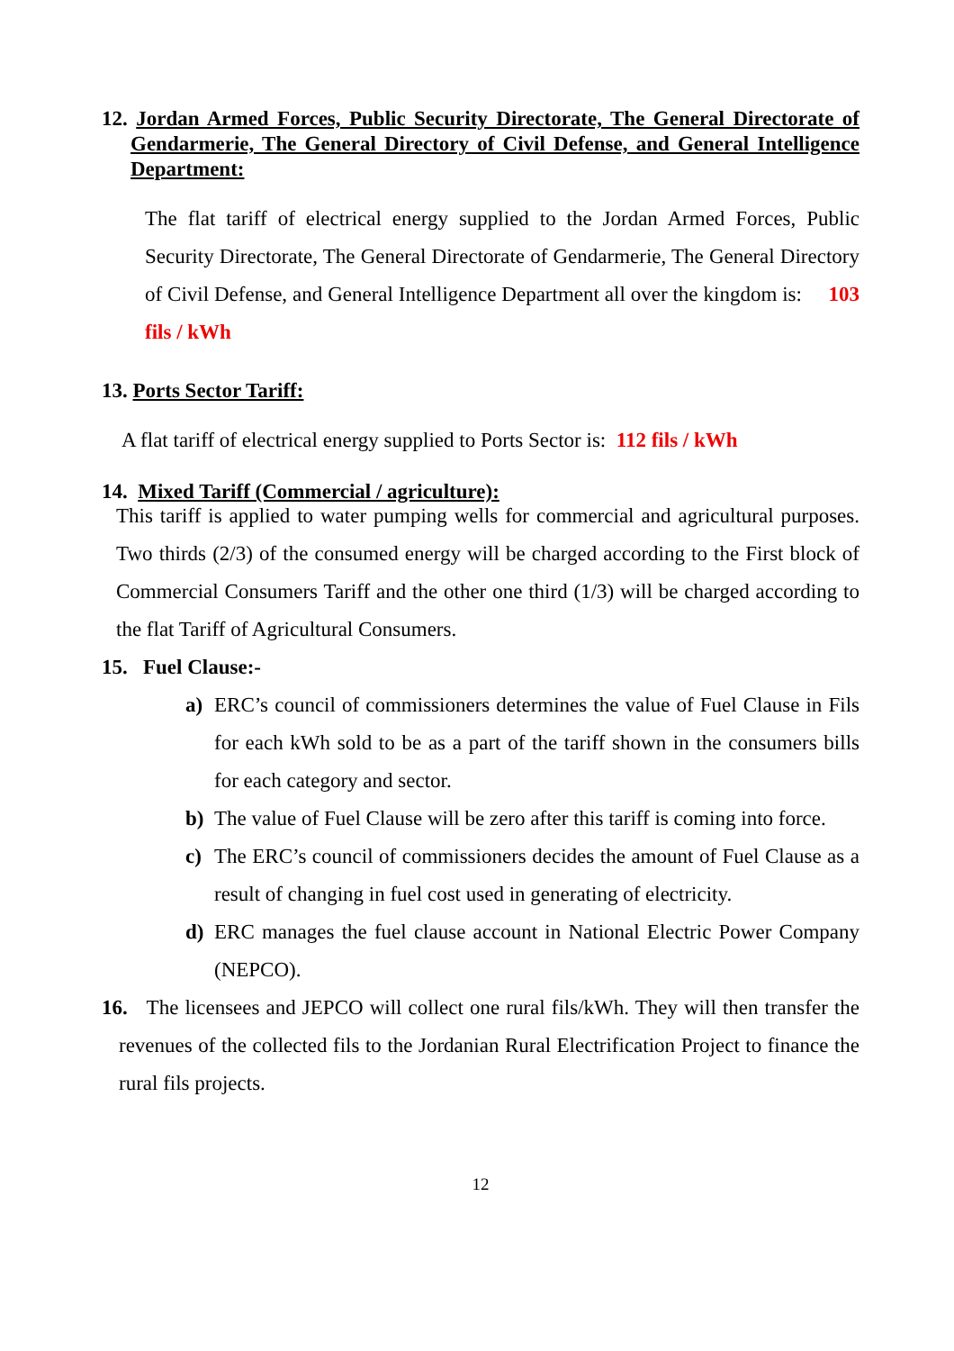12. Jordan Armed Forces, Public Security Directorate, The General Directorate of Gendarmerie, The General Directory of Civil Defense, and General Intelligence Department:
The flat tariff of electrical energy supplied to the Jordan Armed Forces, Public Security Directorate, The General Directorate of Gendarmerie, The General Directory of Civil Defense, and General Intelligence Department all over the kingdom is: 103 fils / kWh
13. Ports Sector Tariff:
A flat tariff of electrical energy supplied to Ports Sector is: 112 fils / kWh
14. Mixed Tariff (Commercial / agriculture):
This tariff is applied to water pumping wells for commercial and agricultural purposes. Two thirds (2/3) of the consumed energy will be charged according to the First block of Commercial Consumers Tariff and the other one third (1/3) will be charged according to the flat Tariff of Agricultural Consumers.
15. Fuel Clause:-
a) ERC’s council of commissioners determines the value of Fuel Clause in Fils for each kWh sold to be as a part of the tariff shown in the consumers bills for each category and sector.
b) The value of Fuel Clause will be zero after this tariff is coming into force.
c) The ERC’s council of commissioners decides the amount of Fuel Clause as a result of changing in fuel cost used in generating of electricity.
d) ERC manages the fuel clause account in National Electric Power Company (NEPCO).
16. The licensees and JEPCO will collect one rural fils/kWh. They will then transfer the revenues of the collected fils to the Jordanian Rural Electrification Project to finance the rural fils projects.
12